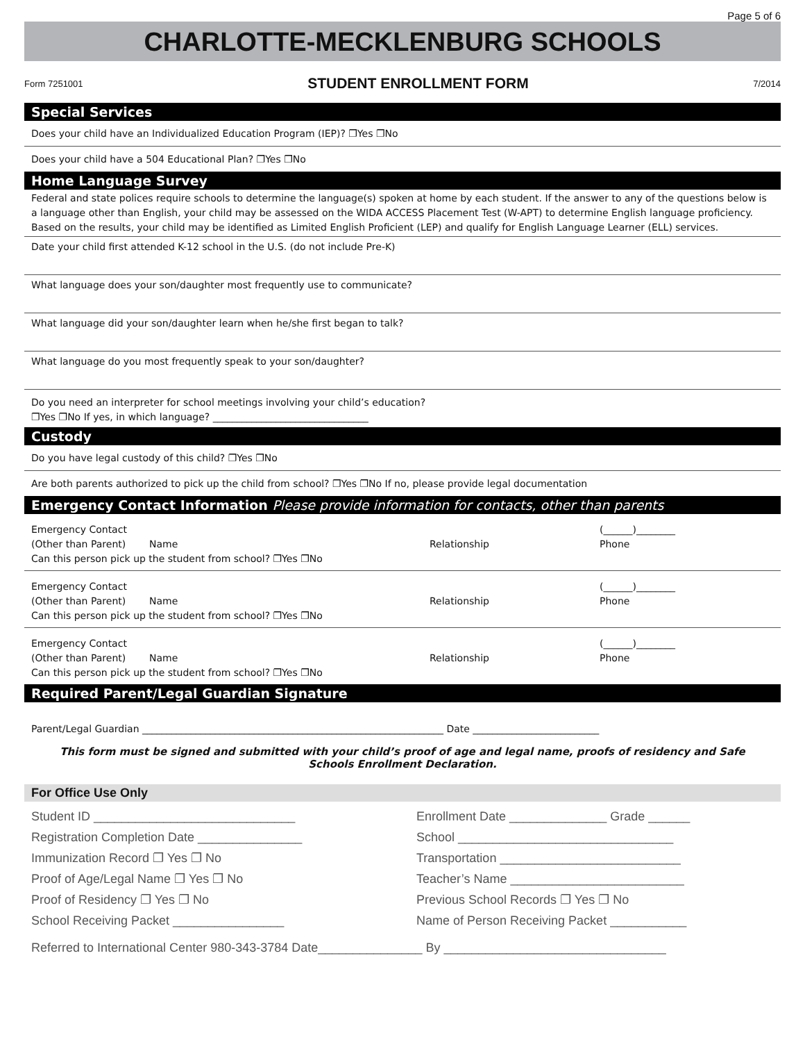Page 5 of 6
CHARLOTTE-MECKLENBURG SCHOOLS
Form 7251001 STUDENT ENROLLMENT FORM 7/2014
Special Services
Does your child have an Individualized Education Program (IEP)? ❐Yes ❐No
Does your child have a 504 Educational Plan? ❐Yes ❐No
Home Language Survey
Federal and state polices require schools to determine the language(s) spoken at home by each student. If the answer to any of the questions below is a language other than English, your child may be assessed on the WIDA ACCESS Placement Test (W-APT) to determine English language proficiency. Based on the results, your child may be identified as Limited English Proficient (LEP) and qualify for English Language Learner (ELL) services.
Date your child first attended K-12 school in the U.S. (do not include Pre-K)
What language does your son/daughter most frequently use to communicate?
What language did your son/daughter learn when he/she first began to talk?
What language do you most frequently speak to your son/daughter?
Do you need an interpreter for school meetings involving your child’s education?
❐Yes ❐No If yes, in which language? ________________________________
Custody
Do you have legal custody of this child? ❐Yes ❐No
Are both parents authorized to pick up the child from school? ❐Yes ❐No If no, please provide legal documentation
Emergency Contact Information Please provide information for contacts, other than parents
Emergency Contact
(Other than Parent)
Name
Relationship (______)________
Phone Can this person pick up the student from school? ❐Yes ❐No
Emergency Contact
(Other than Parent)
Name
Relationship (______)________
Phone Can this person pick up the student from school? ❐Yes ❐No
Emergency Contact
(Other than Parent)
Name
Relationship (______)________
Phone Can this person pick up the student from school? ❐Yes ❐No
Required Parent/Legal Guardian Signature
Parent/Legal Guardian ______________________________________________________________ Date __________________________
This form must be signed and submitted with your child’s proof of age and legal name, proofs of residency and Safe Schools Enrollment Declaration.
For Office Use Only
Student ID _____________________________
Registration Completion Date _______________
Immunization Record ❐ Yes ❐ No
Proof of Age/Legal Name ❐ Yes ❐ No
Proof of Residency ❐ Yes ❐ No
School Receiving Packet ________________
Enrollment Date ______________ Grade ______
School _______________________________
Transportation __________________________
Teacher’s Name _________________________
Previous School Records ❐ Yes ❐ No
Name of Person Receiving Packet ___________
Referred to International Center 980-343-3784 Date_______________ By ________________________________